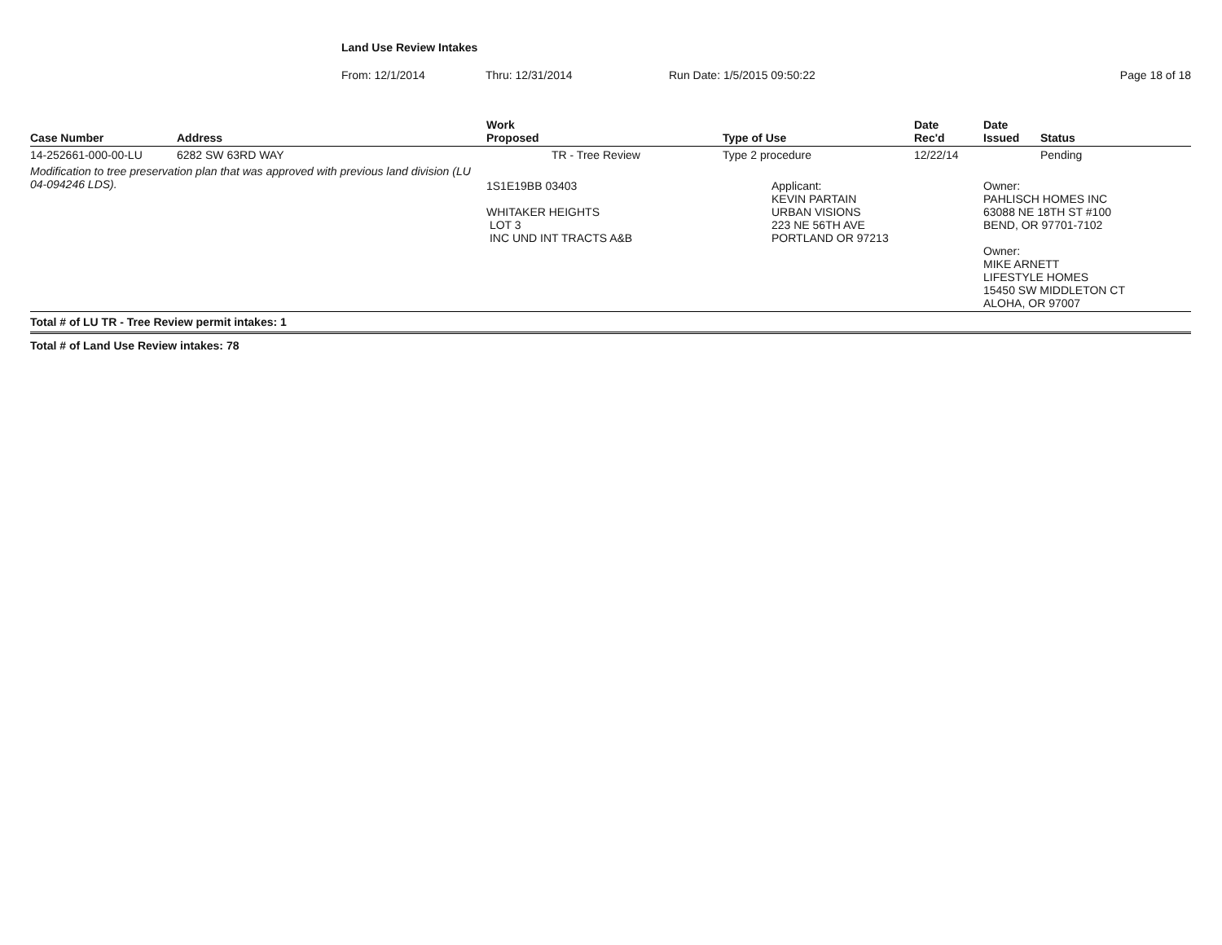Land Use Review Intakes
From: 12/1/2014 Thru: 12/31/2014 Run Date: 1/5/2015 09:50:22 Page 18 of 18
| Case Number | Address | Work Proposed | Type of Use | Date Rec'd | Date Issued | Status |
| --- | --- | --- | --- | --- | --- | --- |
| 14-252661-000-00-LU | 6282 SW 63RD WAY | TR - Tree Review | Type 2 procedure | 12/22/14 | | Pending |
| Modification to tree preservation plan that was approved with previous land division (LU 04-094246 LDS). | | 1S1E19BB 03403 WHITAKER HEIGHTS LOT 3 INC UND INT TRACTS A&B | Applicant: KEVIN PARTAIN URBAN VISIONS 223 NE 56TH AVE PORTLAND OR 97213 | | Owner: PAHLISCH HOMES INC 63088 NE 18TH ST #100 BEND, OR 97701-7102 Owner: MIKE ARNETT LIFESTYLE HOMES 15450 SW MIDDLETON CT ALOHA, OR 97007 | |
| Total # of LU TR - Tree Review permit intakes: 1 | | | | | | |
| Total # of Land Use Review intakes: 78 | | | | | | |